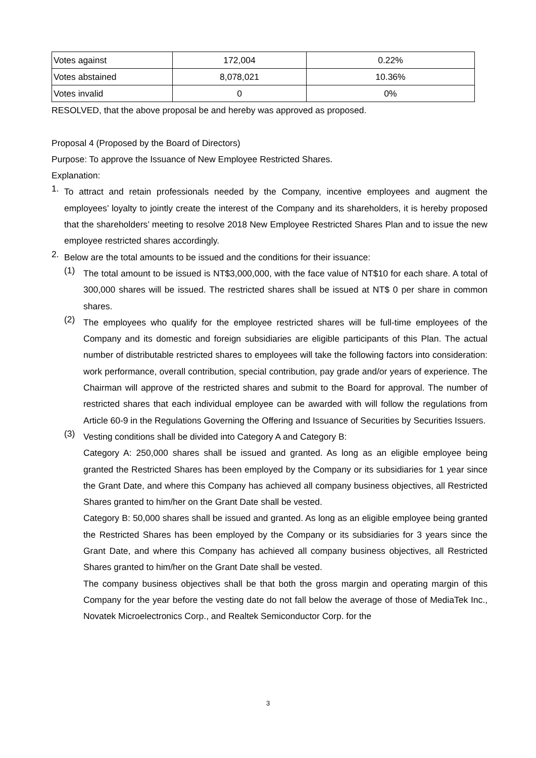| Votes against | 172,004 | 0.22% |
| Votes abstained | 8,078,021 | 10.36% |
| Votes invalid | 0 | 0% |
RESOLVED, that the above proposal be and hereby was approved as proposed.
Proposal 4 (Proposed by the Board of Directors)
Purpose: To approve the Issuance of New Employee Restricted Shares.
Explanation:
1.
To attract and retain professionals needed by the Company, incentive employees and augment the employees’ loyalty to jointly create the interest of the Company and its shareholders, it is hereby proposed that the shareholders’ meeting to resolve 2018 New Employee Restricted Shares Plan and to issue the new employee restricted shares accordingly.
2.
Below are the total amounts to be issued and the conditions for their issuance:
(1)
The total amount to be issued is NT$3,000,000, with the face value of NT$10 for each share. A total of 300,000 shares will be issued. The restricted shares shall be issued at NT$ 0 per share in common shares.
(2)
The employees who qualify for the employee restricted shares will be full-time employees of the Company and its domestic and foreign subsidiaries are eligible participants of this Plan. The actual number of distributable restricted shares to employees will take the following factors into consideration: work performance, overall contribution, special contribution, pay grade and/or years of experience. The Chairman will approve of the restricted shares and submit to the Board for approval. The number of restricted shares that each individual employee can be awarded with will follow the regulations from Article 60-9 in the Regulations Governing the Offering and Issuance of Securities by Securities Issuers.
(3)
Vesting conditions shall be divided into Category A and Category B:
Category A: 250,000 shares shall be issued and granted. As long as an eligible employee being granted the Restricted Shares has been employed by the Company or its subsidiaries for 1 year since the Grant Date, and where this Company has achieved all company business objectives, all Restricted Shares granted to him/her on the Grant Date shall be vested.
Category B: 50,000 shares shall be issued and granted. As long as an eligible employee being granted the Restricted Shares has been employed by the Company or its subsidiaries for 3 years since the Grant Date, and where this Company has achieved all company business objectives, all Restricted Shares granted to him/her on the Grant Date shall be vested.
The company business objectives shall be that both the gross margin and operating margin of this Company for the year before the vesting date do not fall below the average of those of MediaTek Inc., Novatek Microelectronics Corp., and Realtek Semiconductor Corp. for the
3